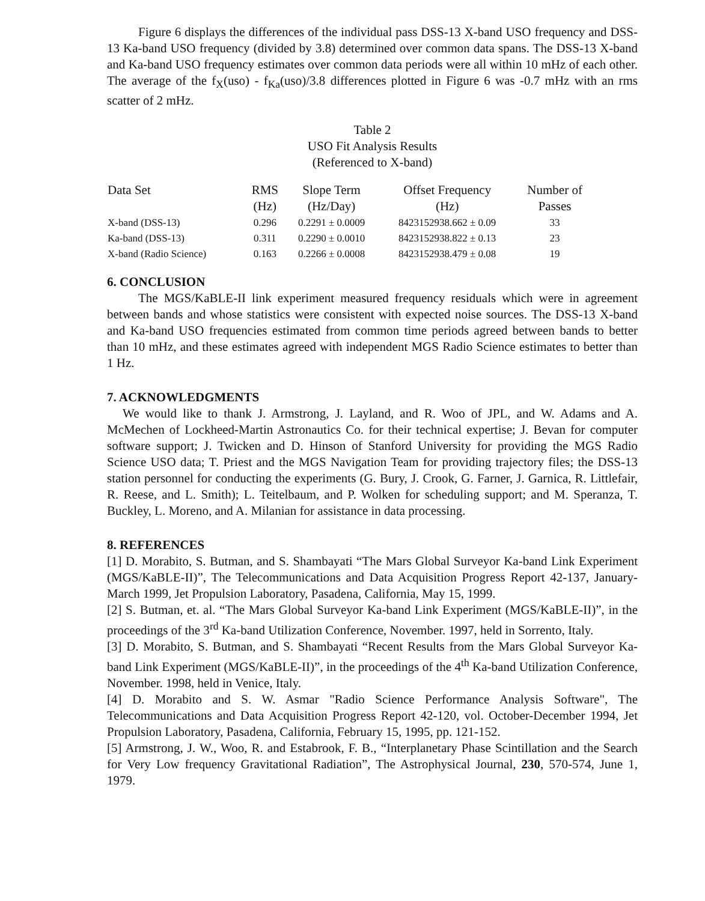Figure 6 displays the differences of the individual pass DSS-13 X-band USO frequency and DSS-13 Ka-band USO frequency (divided by 3.8) determined over common data spans. The DSS-13 X-band and Ka-band USO frequency estimates over common data periods were all within 10 mHz of each other. The average of the f<sub>X</sub>(uso) - f<sub>Ka</sub>(uso)/3.8 differences plotted in Figure 6 was -0.7 mHz with an rms scatter of 2 mHz.
Table 2
USO Fit Analysis Results
(Referenced to X-band)
| Data Set | RMS (Hz) | Slope Term (Hz/Day) | Offset Frequency (Hz) | Number of Passes |
| --- | --- | --- | --- | --- |
| X-band (DSS-13) | 0.296 | 0.2291 ± 0.0009 | 8423152938.662 ± 0.09 | 33 |
| Ka-band (DSS-13) | 0.311 | 0.2290 ± 0.0010 | 8423152938.822 ± 0.13 | 23 |
| X-band (Radio Science) | 0.163 | 0.2266 ± 0.0008 | 8423152938.479 ± 0.08 | 19 |
6. CONCLUSION
The MGS/KaBLE-II link experiment measured frequency residuals which were in agreement between bands and whose statistics were consistent with expected noise sources. The DSS-13 X-band and Ka-band USO frequencies estimated from common time periods agreed between bands to better than 10 mHz, and these estimates agreed with independent MGS Radio Science estimates to better than 1 Hz.
7. ACKNOWLEDGMENTS
We would like to thank J. Armstrong, J. Layland, and R. Woo of JPL, and W. Adams and A. McMechen of Lockheed-Martin Astronautics Co. for their technical expertise; J. Bevan for computer software support; J. Twicken and D. Hinson of Stanford University for providing the MGS Radio Science USO data; T. Priest and the MGS Navigation Team for providing trajectory files; the DSS-13 station personnel for conducting the experiments (G. Bury, J. Crook, G. Farner, J. Garnica, R. Littlefair, R. Reese, and L. Smith); L. Teitelbaum, and P. Wolken for scheduling support; and M. Speranza, T. Buckley, L. Moreno, and A. Milanian for assistance in data processing.
8. REFERENCES
[1] D. Morabito, S. Butman, and S. Shambayati “The Mars Global Surveyor Ka-band Link Experiment (MGS/KaBLE-II)”, The Telecommunications and Data Acquisition Progress Report 42-137, January-March 1999, Jet Propulsion Laboratory, Pasadena, California, May 15, 1999.
[2] S. Butman, et. al. “The Mars Global Surveyor Ka-band Link Experiment (MGS/KaBLE-II)”, in the proceedings of the 3<sup>rd</sup> Ka-band Utilization Conference, November. 1997, held in Sorrento, Italy.
[3] D. Morabito, S. Butman, and S. Shambayati “Recent Results from the Mars Global Surveyor Ka-band Link Experiment (MGS/KaBLE-II)”, in the proceedings of the 4<sup>th</sup> Ka-band Utilization Conference, November. 1998, held in Venice, Italy.
[4] D. Morabito and S. W. Asmar "Radio Science Performance Analysis Software", The Telecommunications and Data Acquisition Progress Report 42-120, vol. October-December 1994, Jet Propulsion Laboratory, Pasadena, California, February 15, 1995, pp. 121-152.
[5] Armstrong, J. W., Woo, R. and Estabrook, F. B., “Interplanetary Phase Scintillation and the Search for Very Low frequency Gravitational Radiation”, The Astrophysical Journal, 230, 570-574, June 1, 1979.